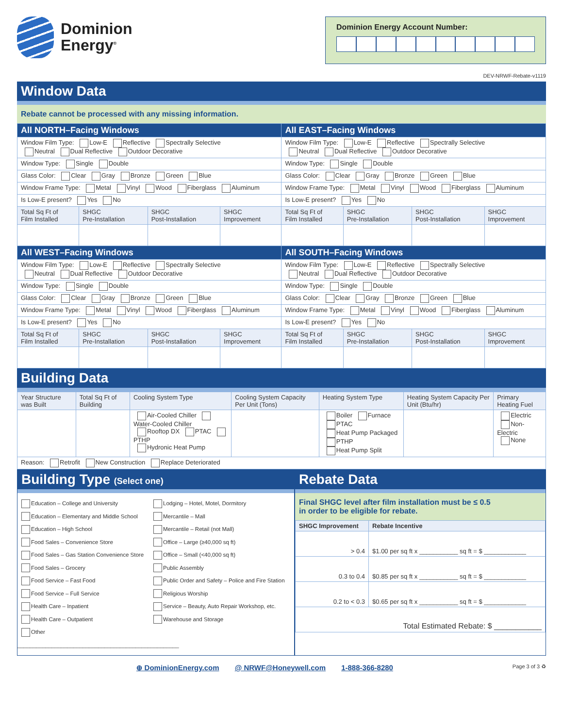Dominion
Energy<sup>®</sup>
Dominion Energy Account Number:
DEV-NRWF-Rebate-v1119
Window Data
Rebate cannot be processed with any missing information.
| All NORTH–Facing Windows | | | | All EAST–Facing Windows | | | |
| Window Film Type: Low-E Reflective Spectrally Selective Neutral Dual Reflective Outdoor Decorative | | | | Window Film Type: Low-E Reflective Spectrally Selective Neutral Dual Reflective Outdoor Decorative | | | |
| Window Type: Single Double | | | | Window Type: Single Double | | | |
| Glass Color: Clear Gray Bronze Green Blue | | | | Glass Color: Clear Gray Bronze Green Blue | | | |
| Window Frame Type: Metal Vinyl Wood Fiberglass Aluminum | | | | Window Frame Type: Metal Vinyl Wood Fiberglass Aluminum | | | |
| Is Low-E present? Yes No | | | | Is Low-E present? Yes No | | | |
| Total Sq Ft of Film Installed | SHGC Pre-Installation | SHGC Post-Installation | SHGC Improvement | Total Sq Ft of Film Installed | SHGC Pre-Installation | SHGC Post-Installation | SHGC Improvement |
| All WEST–Facing Windows | | | | All SOUTH–Facing Windows | | | |
| Window Film Type: Low-E Reflective Spectrally Selective Neutral Dual Reflective Outdoor Decorative | | | | Window Film Type: Low-E Reflective Spectrally Selective Neutral Dual Reflective Outdoor Decorative | | | |
| Window Type: Single Double | | | | Window Type: Single Double | | | |
| Glass Color: Clear Gray Bronze Green Blue | | | | Glass Color: Clear Gray Bronze Green Blue | | | |
| Window Frame Type: Metal Vinyl Wood Fiberglass Aluminum | | | | Window Frame Type: Metal Vinyl Wood Fiberglass Aluminum | | | |
| Is Low-E present? Yes No | | | | Is Low-E present? Yes No | | | |
| Total Sq Ft of Film Installed | SHGC Pre-Installation | SHGC Post-Installation | SHGC Improvement | Total Sq Ft of Film Installed | SHGC Pre-Installation | SHGC Post-Installation | SHGC Improvement |
Building Data
| Year Structure was Built | Total Sq Ft of Building | Cooling System Type | Cooling System Capacity Per Unit (Tons) | Heating System Type | Heating System Capacity Per Unit (Btu/hr) | Primary Heating Fuel |
| | | Air-Cooled Chiller Water-Cooled Chiller Rooftop DX PTAC PTHP Hydronic Heat Pump | | Boiler Furnace PTAC Heat Pump Packaged PTHP Heat Pump Split | | Electric Non-Electric None |
| Reason: Retrofit New Construction Replace Deteriorated | | | | | | |
Building Type (Select one)
Education – College and University
Education – Elementary and Middle School
Education – High School
Food Sales – Convenience Store
Food Sales – Gas Station Convenience Store
Food Sales – Grocery
Food Service – Fast Food
Food Service – Full Service
Health Care – Inpatient
Health Care – Outpatient
Other ____________________________________________________
Lodging – Hotel, Motel, Dormitory
Mercantile – Mall
Mercantile – Retail (not Mall)
Office – Large (≥40,000 sq ft)
Office – Small (<40,000 sq ft)
Public Assembly
Public Order and Safety – Police and Fire Station
Religious Worship
Service – Beauty, Auto Repair Workshop, etc.
Warehouse and Storage
Rebate Data
Final SHGC level after film installation must be ≤ 0.5
in order to be eligible for rebate.
| SHGC Improvement | Rebate Incentive |
| --- | --- |
| > 0.4 | $1.00 per sq ft x ___________ sq ft = $ ____________ |
| 0.3 to 0.4 | $0.85 per sq ft x ___________ sq ft = $ ____________ |
| 0.2 to < 0.3 | $0.65 per sq ft x ___________ sq ft = $ ____________ |
| Total Estimated Rebate: $ ___________ | |
⊕ DominionEnergy.com @ NRWF@Honeywell.com 1-888-366-8280 Page 3 of 3 ♻